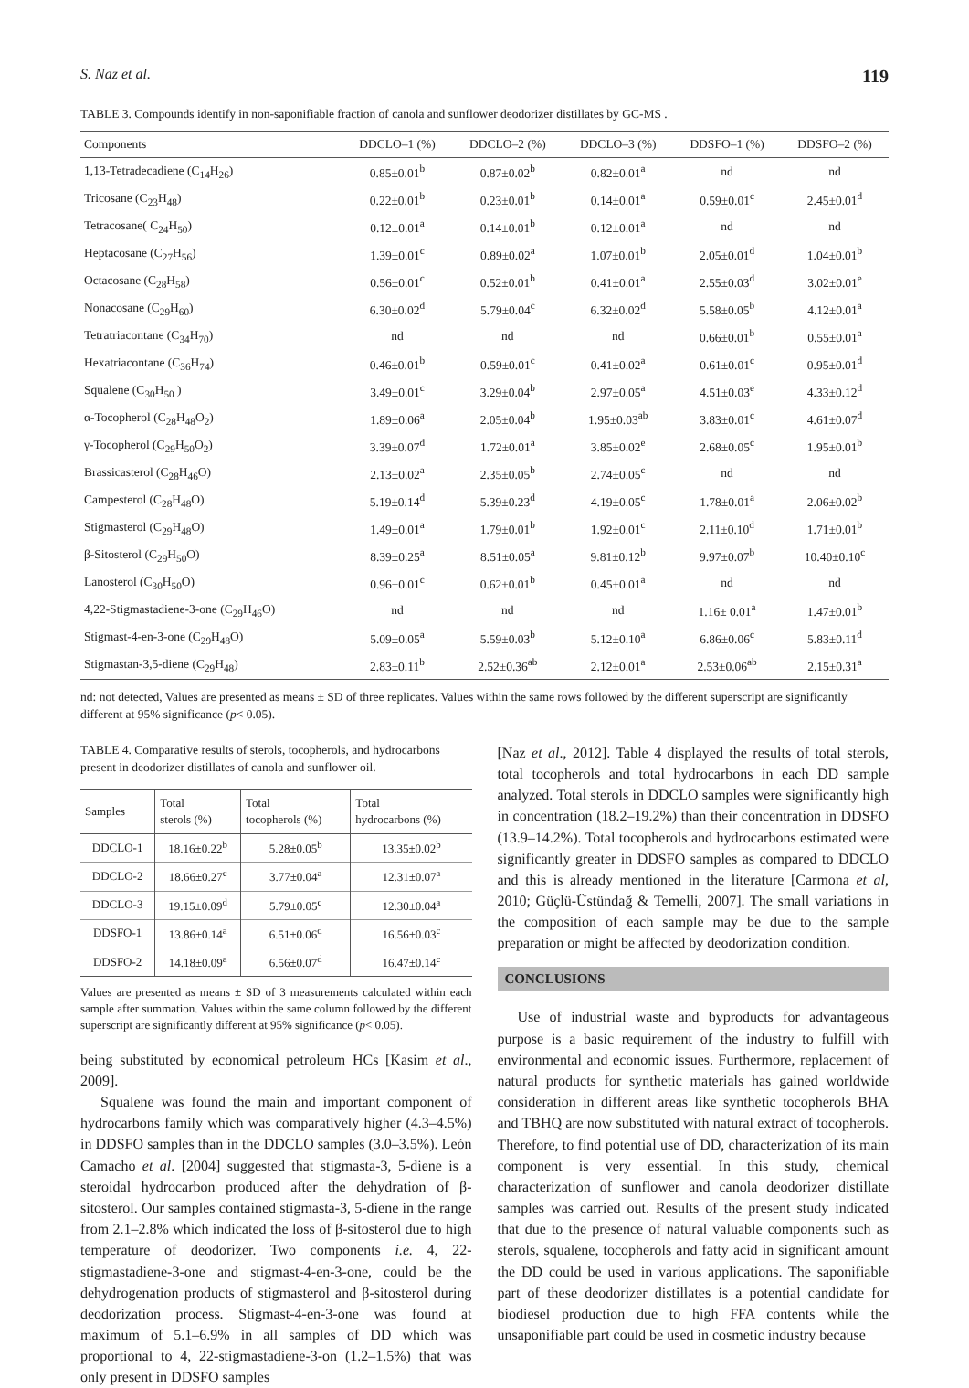S. Naz et al. 119
TABLE 3. Compounds identify in non-saponifiable fraction of canola and sunflower deodorizer distillates by GC-MS .
| Components | DDCLO–1 (%) | DDCLO–2 (%) | DDCLO–3 (%) | DDSFO–1 (%) | DDSFO–2 (%) |
| --- | --- | --- | --- | --- | --- |
| 1,13-Tetradecadiene (C<sub>14</sub>H<sub>26</sub>) | 0.85±0.01<sup>b</sup> | 0.87±0.02<sup>b</sup> | 0.82±0.01<sup>a</sup> | nd | nd |
| Tricosane (C<sub>23</sub>H<sub>48</sub>) | 0.22±0.01<sup>b</sup> | 0.23±0.01<sup>b</sup> | 0.14±0.01<sup>a</sup> | 0.59±0.01<sup>c</sup> | 2.45±0.01<sup>d</sup> |
| Tetracosane( C<sub>24</sub>H<sub>50</sub>) | 0.12±0.01<sup>a</sup> | 0.14±0.01<sup>b</sup> | 0.12±0.01<sup>a</sup> | nd | nd |
| Heptacosane (C<sub>27</sub>H<sub>56</sub>) | 1.39±0.01<sup>c</sup> | 0.89±0.02<sup>a</sup> | 1.07±0.01<sup>b</sup> | 2.05±0.01<sup>d</sup> | 1.04±0.01<sup>b</sup> |
| Octacosane (C<sub>28</sub>H<sub>58</sub>) | 0.56±0.01<sup>c</sup> | 0.52±0.01<sup>b</sup> | 0.41±0.01<sup>a</sup> | 2.55±0.03<sup>d</sup> | 3.02±0.01<sup>e</sup> |
| Nonacosane (C<sub>29</sub>H<sub>60</sub>) | 6.30±0.02<sup>d</sup> | 5.79±0.04<sup>c</sup> | 6.32±0.02<sup>d</sup> | 5.58±0.05<sup>b</sup> | 4.12±0.01<sup>a</sup> |
| Tetratriacontane (C<sub>34</sub>H<sub>70</sub>) | nd | nd | nd | 0.66±0.01<sup>b</sup> | 0.55±0.01<sup>a</sup> |
| Hexatriacontane (C<sub>36</sub>H<sub>74</sub>) | 0.46±0.01<sup>b</sup> | 0.59±0.01<sup>c</sup> | 0.41±0.02<sup>a</sup> | 0.61±0.01<sup>c</sup> | 0.95±0.01<sup>d</sup> |
| Squalene (C<sub>30</sub>H<sub>50</sub> ) | 3.49±0.01<sup>c</sup> | 3.29±0.04<sup>b</sup> | 2.97±0.05<sup>a</sup> | 4.51±0.03<sup>e</sup> | 4.33±0.12<sup>d</sup> |
| α-Tocopherol (C<sub>28</sub>H<sub>48</sub>O<sub>2</sub>) | 1.89±0.06<sup>a</sup> | 2.05±0.04<sup>b</sup> | 1.95±0.03<sup>ab</sup> | 3.83±0.01<sup>c</sup> | 4.61±0.07<sup>d</sup> |
| γ-Tocopherol (C<sub>29</sub>H<sub>50</sub>O<sub>2</sub>) | 3.39±0.07<sup>d</sup> | 1.72±0.01<sup>a</sup> | 3.85±0.02<sup>e</sup> | 2.68±0.05<sup>c</sup> | 1.95±0.01<sup>b</sup> |
| Brassicasterol (C<sub>28</sub>H<sub>46</sub>O) | 2.13±0.02<sup>a</sup> | 2.35±0.05<sup>b</sup> | 2.74±0.05<sup>c</sup> | nd | nd |
| Campesterol (C<sub>28</sub>H<sub>48</sub>O) | 5.19±0.14<sup>d</sup> | 5.39±0.23<sup>d</sup> | 4.19±0.05<sup>c</sup> | 1.78±0.01<sup>a</sup> | 2.06±0.02<sup>b</sup> |
| Stigmasterol (C<sub>29</sub>H<sub>48</sub>O) | 1.49±0.01<sup>a</sup> | 1.79±0.01<sup>b</sup> | 1.92±0.01<sup>c</sup> | 2.11±0.10<sup>d</sup> | 1.71±0.01<sup>b</sup> |
| β-Sitosterol (C<sub>29</sub>H<sub>50</sub>O) | 8.39±0.25<sup>a</sup> | 8.51±0.05<sup>a</sup> | 9.81±0.12<sup>b</sup> | 9.97±0.07<sup>b</sup> | 10.40±0.10<sup>c</sup> |
| Lanosterol (C<sub>30</sub>H<sub>50</sub>O) | 0.96±0.01<sup>c</sup> | 0.62±0.01<sup>b</sup> | 0.45±0.01<sup>a</sup> | nd | nd |
| 4,22-Stigmastadiene-3-one (C<sub>29</sub>H<sub>46</sub>O) | nd | nd | nd | 1.16± 0.01<sup>a</sup> | 1.47±0.01<sup>b</sup> |
| Stigmast-4-en-3-one (C<sub>29</sub>H<sub>48</sub>O) | 5.09±0.05<sup>a</sup> | 5.59±0.03<sup>b</sup> | 5.12±0.10<sup>a</sup> | 6.86±0.06<sup>c</sup> | 5.83±0.11<sup>d</sup> |
| Stigmastan-3,5-diene (C<sub>29</sub>H<sub>48</sub>) | 2.83±0.11<sup>b</sup> | 2.52±0.36<sup>ab</sup> | 2.12±0.01<sup>a</sup> | 2.53±0.06<sup>ab</sup> | 2.15±0.31<sup>a</sup> |
nd: not detected, Values are presented as means ± SD of three replicates. Values within the same rows followed by the different superscript are significantly different at 95% significance (p< 0.05).
TABLE 4. Comparative results of sterols, tocopherols, and hydrocarbons present in deodorizer distillates of canola and sunflower oil.
| Samples | Total sterols (%) | Total tocopherols (%) | Total hydrocarbons (%) |
| --- | --- | --- | --- |
| DDCLO-1 | 18.16±0.22<sup>b</sup> | 5.28±0.05<sup>b</sup> | 13.35±0.02<sup>b</sup> |
| DDCLO-2 | 18.66±0.27<sup>c</sup> | 3.77±0.04<sup>a</sup> | 12.31±0.07<sup>a</sup> |
| DDCLO-3 | 19.15±0.09<sup>d</sup> | 5.79±0.05<sup>c</sup> | 12.30±0.04<sup>a</sup> |
| DDSFO-1 | 13.86±0.14<sup>a</sup> | 6.51±0.06<sup>d</sup> | 16.56±0.03<sup>c</sup> |
| DDSFO-2 | 14.18±0.09<sup>a</sup> | 6.56±0.07<sup>d</sup> | 16.47±0.14<sup>c</sup> |
Values are presented as means ± SD of 3 measurements calculated within each sample after summation. Values within the same column followed by the different superscript are significantly different at 95% significance (p< 0.05).
being substituted by economical petroleum HCs [Kasim et al., 2009].
Squalene was found the main and important component of hydrocarbons family which was comparatively higher (4.3–4.5%) in DDSFO samples than in the DDCLO samples (3.0–3.5%). León Camacho et al. [2004] suggested that stigmasta-3, 5-diene is a steroidal hydrocarbon produced after the dehydration of β-sitosterol. Our samples contained stigmasta-3, 5-diene in the range from 2.1–2.8% which indicated the loss of β-sitosterol due to high temperature of deodorizer. Two components i.e. 4, 22-stigmastadiene-3-one and stigmast-4-en-3-one, could be the dehydrogenation products of stigmasterol and β-sitosterol during deodorization process. Stigmast-4-en-3-one was found at maximum of 5.1–6.9% in all samples of DD which was proportional to 4, 22-stigmastadiene-3-on (1.2–1.5%) that was only present in DDSFO samples
[Naz et al., 2012]. Table 4 displayed the results of total sterols, total tocopherols and total hydrocarbons in each DD sample analyzed. Total sterols in DDCLO samples were significantly high in concentration (18.2–19.2%) than their concentration in DDSFO (13.9–14.2%). Total tocopherols and hydrocarbons estimated were significantly greater in DDSFO samples as compared to DDCLO and this is already mentioned in the literature [Carmona et al, 2010; Güçlü-Üstündağ & Temelli, 2007]. The small variations in the composition of each sample may be due to the sample preparation or might be affected by deodorization condition.
CONCLUSIONS
Use of industrial waste and byproducts for advantageous purpose is a basic requirement of the industry to fulfill with environmental and economic issues. Furthermore, replacement of natural products for synthetic materials has gained worldwide consideration in different areas like synthetic tocopherols BHA and TBHQ are now substituted with natural extract of tocopherols. Therefore, to find potential use of DD, characterization of its main component is very essential. In this study, chemical characterization of sunflower and canola deodorizer distillate samples was carried out. Results of the present study indicated that due to the presence of natural valuable components such as sterols, squalene, tocopherols and fatty acid in significant amount the DD could be used in various applications. The saponifiable part of these deodorizer distillates is a potential candidate for biodiesel production due to high FFA contents while the unsaponifiable part could be used in cosmetic industry because